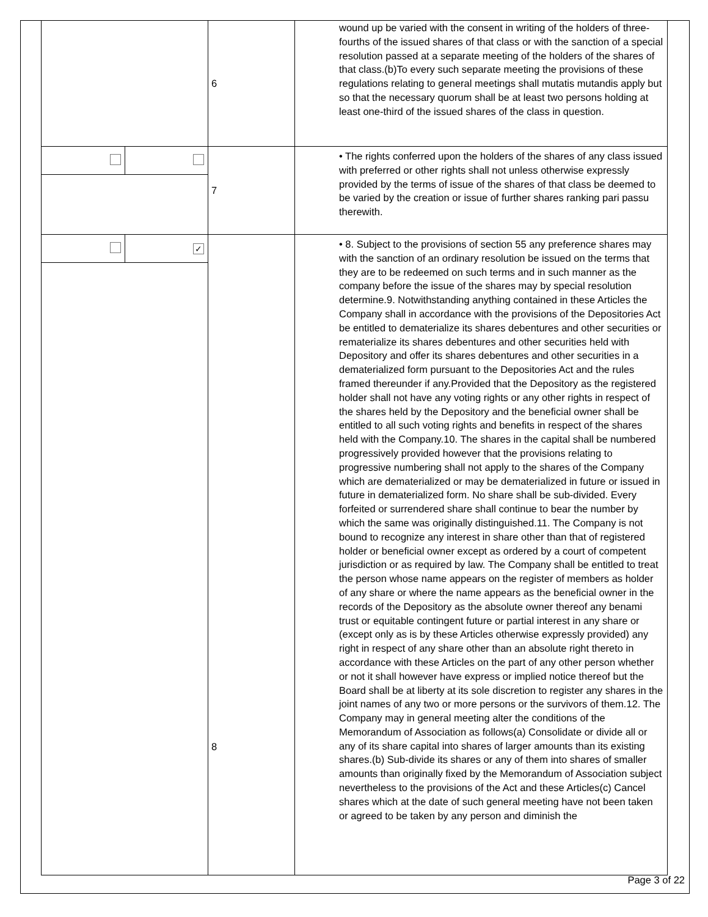| | 6 | wound up be varied with the consent in writing of the holders of three-fourths of the issued shares of that class or with the sanction of a special resolution passed at a separate meeting of the holders of the shares of that class.(b)To every such separate meeting the provisions of these regulations relating to general meetings shall mutatis mutandis apply but so that the necessary quorum shall be at least two persons holding at least one-third of the issued shares of the class in question. |
| | 7 | • The rights conferred upon the holders of the shares of any class issued with preferred or other rights shall not unless otherwise expressly provided by the terms of issue of the shares of that class be deemed to be varied by the creation or issue of further shares ranking pari passu therewith. |
| / / ✓ / | 8 | • 8. Subject to the provisions of section 55 any preference shares may with the sanction of an ordinary resolution be issued on the terms that they are to be redeemed on such terms and in such manner as the company before the issue of the shares may by special resolution determine.9. Notwithstanding anything contained in these Articles the Company shall in accordance with the provisions of the Depositories Act be entitled to dematerialize its shares debentures and other securities or rematerialize its shares debentures and other securities held with Depository and offer its shares debentures and other securities in a dematerialized form pursuant to the Depositories Act and the rules framed thereunder if any.Provided that the Depository as the registered holder shall not have any voting rights or any other rights in respect of the shares held by the Depository and the beneficial owner shall be entitled to all such voting rights and benefits in respect of the shares held with the Company.10. The shares in the capital shall be numbered progressively provided however that the provisions relating to progressive numbering shall not apply to the shares of the Company which are dematerialized or may be dematerialized in future or issued in future in dematerialized form. No share shall be sub-divided. Every forfeited or surrendered share shall continue to bear the number by which the same was originally distinguished.11. The Company is not bound to recognize any interest in share other than that of registered holder or beneficial owner except as ordered by a court of competent jurisdiction or as required by law. The Company shall be entitled to treat the person whose name appears on the register of members as holder of any share or where the name appears as the beneficial owner in the records of the Depository as the absolute owner thereof any benami trust or equitable contingent future or partial interest in any share or (except only as is by these Articles otherwise expressly provided) any right in respect of any share other than an absolute right thereto in accordance with these Articles on the part of any other person whether or not it shall however have express or implied notice thereof but the Board shall be at liberty at its sole discretion to register any shares in the joint names of any two or more persons or the survivors of them.12. The Company may in general meeting alter the conditions of the Memorandum of Association as follows(a) Consolidate or divide all or any of its share capital into shares of larger amounts than its existing shares.(b) Sub-divide its shares or any of them into shares of smaller amounts than originally fixed by the Memorandum of Association subject nevertheless to the provisions of the Act and these Articles(c) Cancel shares which at the date of such general meeting have not been taken or agreed to be taken by any person and diminish the |
Page 3 of 22